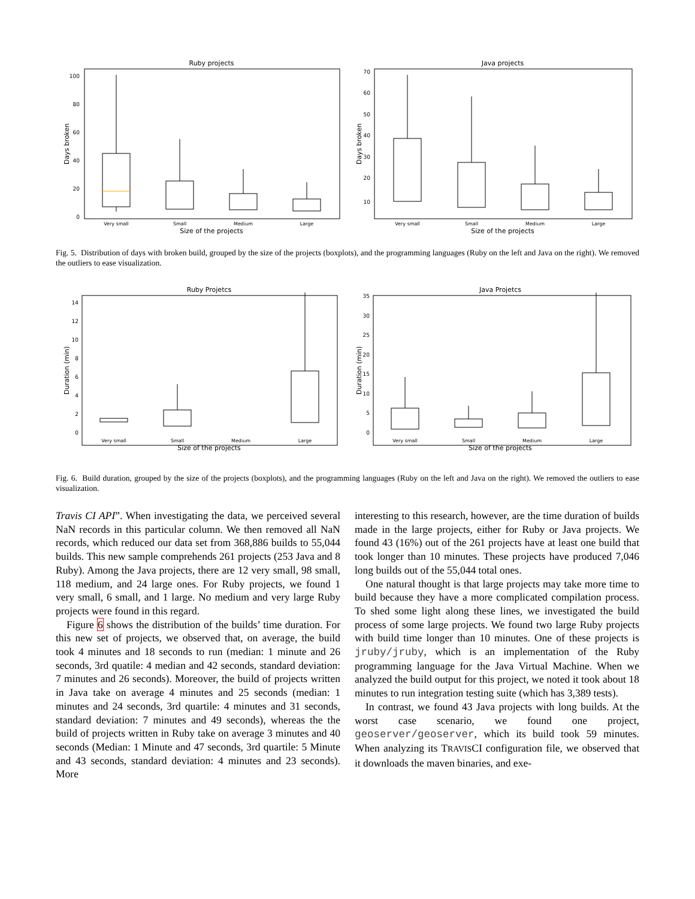Ruby projects
Days broken
0
20
40
60
80
100
Very small
Small
Medium
Large
Size of the projects
Java projects
Days broken
10
20
30
40
50
60
70
Very small
Small
Medium
Large
Size of the projects
Fig. 5. Distribution of days with broken build, grouped by the size of the projects (boxplots), and the programming languages (Ruby on the left and Java on the right). We removed the outliers to ease visualization.
Ruby Projetcs
Duration (min)
0
2
4
6
8
10
12
14
Very small
Small
Medium
Large
Size of the projects
Java Projetcs
Duration (min)
0
5
10
15
20
25
30
35
Very small
Small
Medium
Large
Size of the projects
Fig. 6. Build duration, grouped by the size of the projects (boxplots), and the programming languages (Ruby on the left and Java on the right). We removed the outliers to ease visualization.
Travis CI API”. When investigating the data, we perceived several NaN records in this particular column. We then removed all NaN records, which reduced our data set from 368,886 builds to 55,044 builds. This new sample comprehends 261 projects (253 Java and 8 Ruby). Among the Java projects, there are 12 very small, 98 small, 118 medium, and 24 large ones. For Ruby projects, we found 1 very small, 6 small, and 1 large. No medium and very large Ruby projects were found in this regard.
Figure 6 shows the distribution of the builds’ time duration. For this new set of projects, we observed that, on average, the build took 4 minutes and 18 seconds to run (median: 1 minute and 26 seconds, 3rd quatile: 4 median and 42 seconds, standard deviation: 7 minutes and 26 seconds). Moreover, the build of projects written in Java take on average 4 minutes and 25 seconds (median: 1 minutes and 24 seconds, 3rd quartile: 4 minutes and 31 seconds, standard deviation: 7 minutes and 49 seconds), whereas the the build of projects written in Ruby take on average 3 minutes and 40 seconds (Median: 1 Minute and 47 seconds, 3rd quartile: 5 Minute and 43 seconds, standard deviation: 4 minutes and 23 seconds). More
interesting to this research, however, are the time duration of builds made in the large projects, either for Ruby or Java projects. We found 43 (16%) out of the 261 projects have at least one build that took longer than 10 minutes. These projects have produced 7,046 long builds out of the 55,044 total ones.
One natural thought is that large projects may take more time to build because they have a more complicated compilation process. To shed some light along these lines, we investigated the build process of some large projects. We found two large Ruby projects with build time longer than 10 minutes. One of these projects is jruby/jruby, which is an implementation of the Ruby programming language for the Java Virtual Machine. When we analyzed the build output for this project, we noted it took about 18 minutes to run integration testing suite (which has 3,389 tests).
In contrast, we found 43 Java projects with long builds. At the worst case scenario, we found one project, geoserver/geoserver, which its build took 59 minutes. When analyzing its TRAVISCI configuration file, we observed that it downloads the maven binaries, and exe-